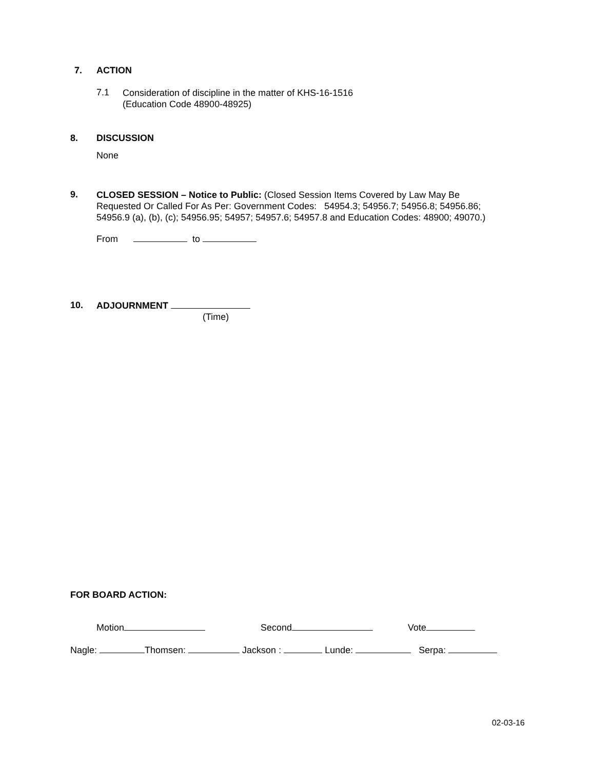7. ACTION
7.1
Consideration of discipline in the matter of KHS-16-1516
(Education Code 48900-48925)
8. DISCUSSION
None
9.
CLOSED SESSION – Notice to Public: (Closed Session Items Covered by Law May Be Requested Or Called For As Per: Government Codes: 54954.3; 54956.7; 54956.8; 54956.86; 54956.9 (a), (b), (c); 54956.95; 54957; 54957.6; 54957.8 and Education Codes: 48900; 49070.)
From to
10. ADJOURNMENT
(Time)
FOR BOARD ACTION:
Motion Second Vote
Nagle: Thomsen: Jackson : Lunde: Serpa:
02-03-16